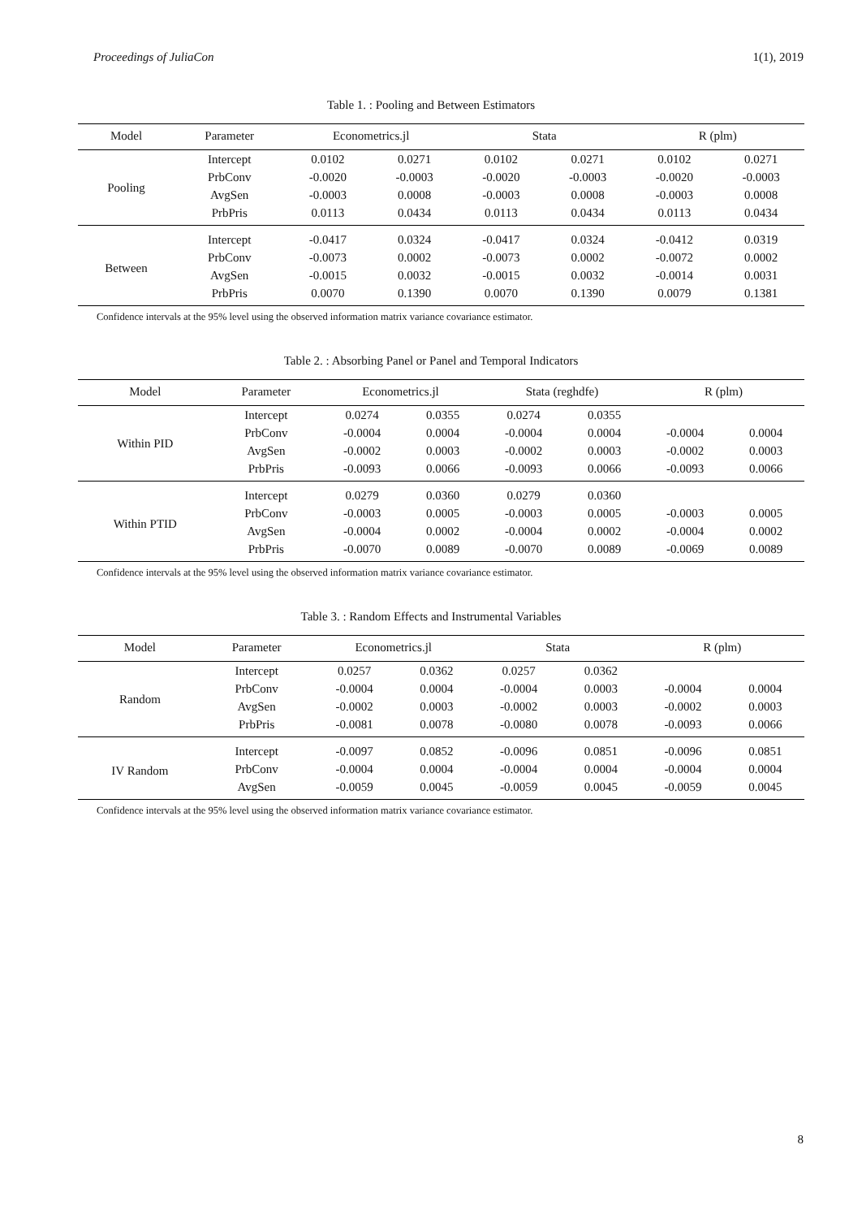Proceedings of JuliaCon 1(1), 2019
Table 1. : Pooling and Between Estimators
| Model | Parameter | Econometrics.jl | | Stata | | R (plm) | |
| --- | --- | --- | --- | --- | --- | --- | --- |
| Pooling | Intercept | 0.0102 | 0.0271 | 0.0102 | 0.0271 | 0.0102 | 0.0271 |
| | PrbConv | -0.0020 | -0.0003 | -0.0020 | -0.0003 | -0.0020 | -0.0003 |
| | AvgSen | -0.0003 | 0.0008 | -0.0003 | 0.0008 | -0.0003 | 0.0008 |
| | PrbPris | 0.0113 | 0.0434 | 0.0113 | 0.0434 | 0.0113 | 0.0434 |
| Between | Intercept | -0.0417 | 0.0324 | -0.0417 | 0.0324 | -0.0412 | 0.0319 |
| | PrbConv | -0.0073 | 0.0002 | -0.0073 | 0.0002 | -0.0072 | 0.0002 |
| | AvgSen | -0.0015 | 0.0032 | -0.0015 | 0.0032 | -0.0014 | 0.0031 |
| | PrbPris | 0.0070 | 0.1390 | 0.0070 | 0.1390 | 0.0079 | 0.1381 |
Confidence intervals at the 95% level using the observed information matrix variance covariance estimator.
Table 2. : Absorbing Panel or Panel and Temporal Indicators
| Model | Parameter | Econometrics.jl | | Stata (reghdfe) | | R (plm) | |
| --- | --- | --- | --- | --- | --- | --- | --- |
| Within PID | Intercept | 0.0274 | 0.0355 | 0.0274 | 0.0355 | | |
| | PrbConv | -0.0004 | 0.0004 | -0.0004 | 0.0004 | -0.0004 | 0.0004 |
| | AvgSen | -0.0002 | 0.0003 | -0.0002 | 0.0003 | -0.0002 | 0.0003 |
| | PrbPris | -0.0093 | 0.0066 | -0.0093 | 0.0066 | -0.0093 | 0.0066 |
| Within PTID | Intercept | 0.0279 | 0.0360 | 0.0279 | 0.0360 | | |
| | PrbConv | -0.0003 | 0.0005 | -0.0003 | 0.0005 | -0.0003 | 0.0005 |
| | AvgSen | -0.0004 | 0.0002 | -0.0004 | 0.0002 | -0.0004 | 0.0002 |
| | PrbPris | -0.0070 | 0.0089 | -0.0070 | 0.0089 | -0.0069 | 0.0089 |
Confidence intervals at the 95% level using the observed information matrix variance covariance estimator.
Table 3. : Random Effects and Instrumental Variables
| Model | Parameter | Econometrics.jl | | Stata | | R (plm) | |
| --- | --- | --- | --- | --- | --- | --- | --- |
| Random | Intercept | 0.0257 | 0.0362 | 0.0257 | 0.0362 | | |
| | PrbConv | -0.0004 | 0.0004 | -0.0004 | 0.0003 | -0.0004 | 0.0004 |
| | AvgSen | -0.0002 | 0.0003 | -0.0002 | 0.0003 | -0.0002 | 0.0003 |
| | PrbPris | -0.0081 | 0.0078 | -0.0080 | 0.0078 | -0.0093 | 0.0066 |
| IV Random | Intercept | -0.0097 | 0.0852 | -0.0096 | 0.0851 | -0.0096 | 0.0851 |
| | PrbConv | -0.0004 | 0.0004 | -0.0004 | 0.0004 | -0.0004 | 0.0004 |
| | AvgSen | -0.0059 | 0.0045 | -0.0059 | 0.0045 | -0.0059 | 0.0045 |
Confidence intervals at the 95% level using the observed information matrix variance covariance estimator.
8